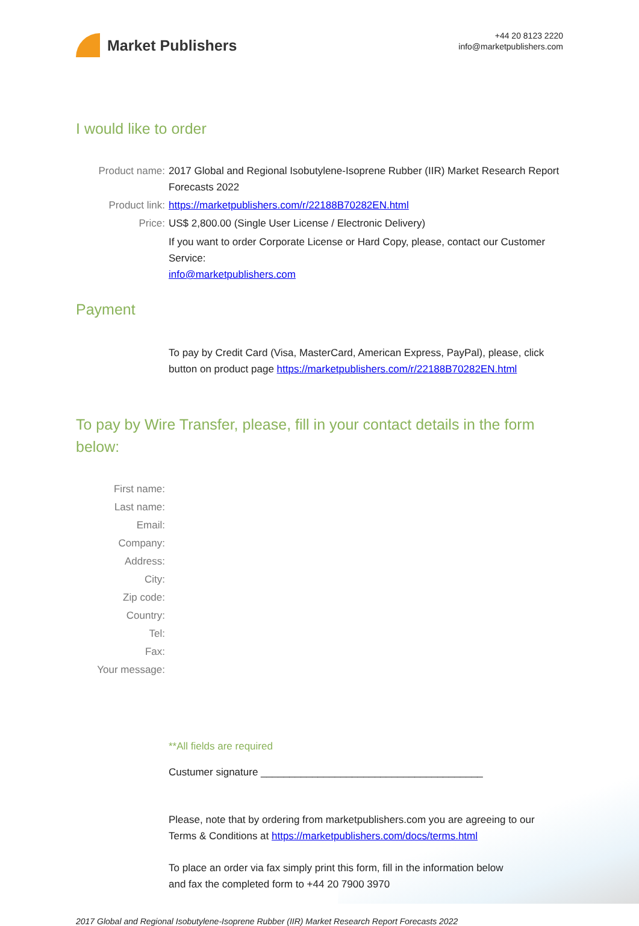Market Publishers
+44 20 8123 2220
info@marketpublishers.com
I would like to order
Product name: 2017 Global and Regional Isobutylene-Isoprene Rubber (IIR) Market Research Report Forecasts 2022
Product link: https://marketpublishers.com/r/22188B70282EN.html
Price: US$ 2,800.00 (Single User License / Electronic Delivery)
If you want to order Corporate License or Hard Copy, please, contact our Customer Service:
info@marketpublishers.com
Payment
To pay by Credit Card (Visa, MasterCard, American Express, PayPal), please, click button on product page https://marketpublishers.com/r/22188B70282EN.html
To pay by Wire Transfer, please, fill in your contact details in the form below:
First name:
Last name:
Email:
Company:
Address:
City:
Zip code:
Country:
Tel:
Fax:
Your message:
**All fields are required
Custumer signature _______________________________________
Please, note that by ordering from marketpublishers.com you are agreeing to our Terms & Conditions at https://marketpublishers.com/docs/terms.html
To place an order via fax simply print this form, fill in the information below
and fax the completed form to +44 20 7900 3970
2017 Global and Regional Isobutylene-Isoprene Rubber (IIR) Market Research Report Forecasts 2022